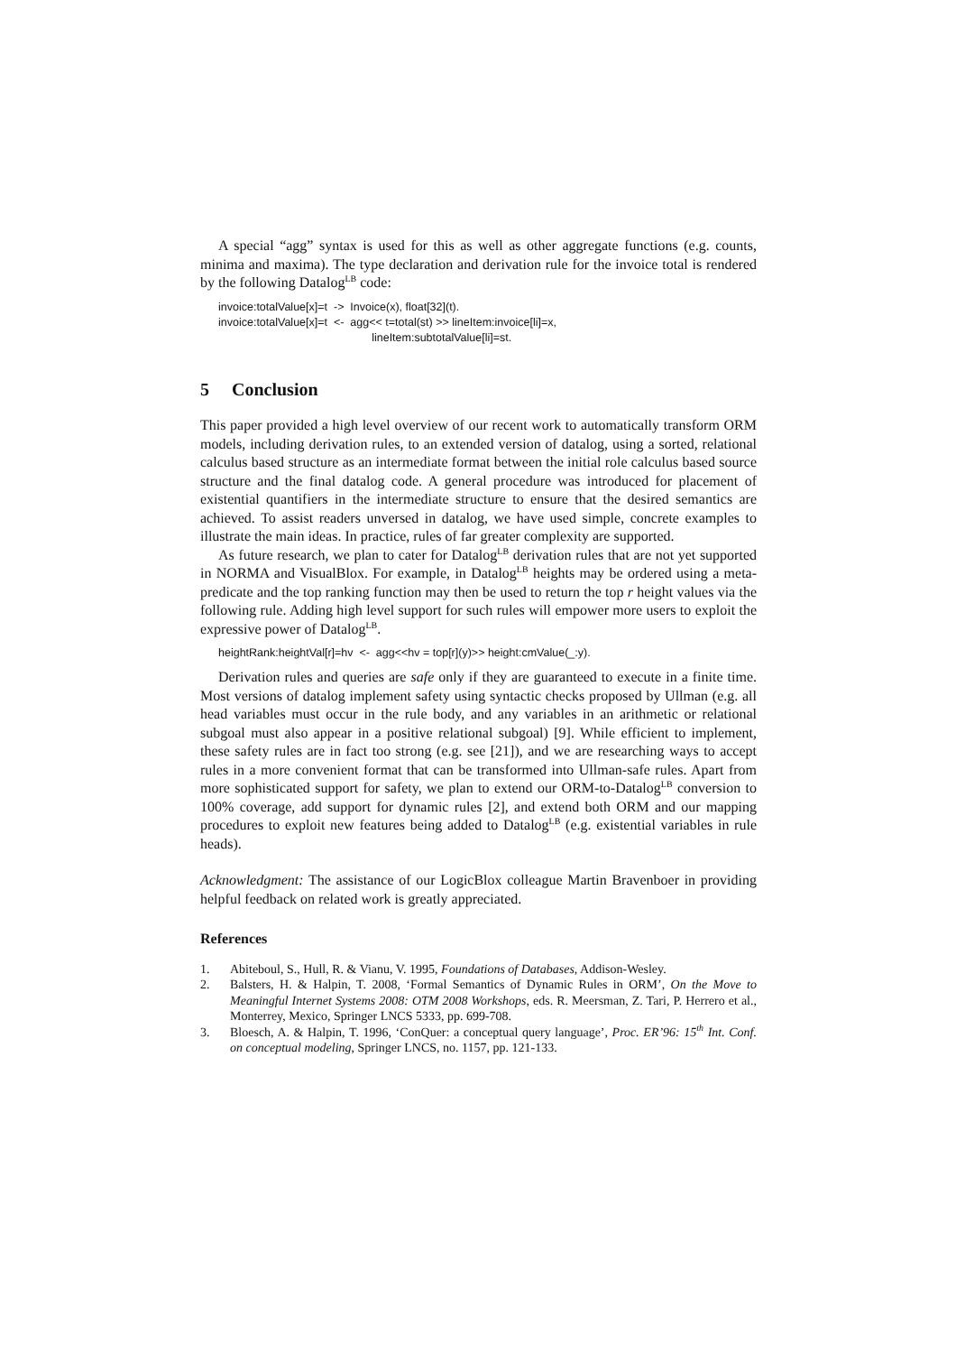A special “agg” syntax is used for this as well as other aggregate functions (e.g. counts, minima and maxima). The type declaration and derivation rule for the invoice total is rendered by the following Datalog<sup>LB</sup> code:
invoice:totalValue[x]=t -> Invoice(x), float[32](t). invoice:totalValue[x]=t <- agg<< t=total(st) >> lineItem:invoice[li]=x, lineItem:subtotalValue[li]=st.
5 Conclusion
This paper provided a high level overview of our recent work to automatically transform ORM models, including derivation rules, to an extended version of datalog, using a sorted, relational calculus based structure as an intermediate format between the initial role calculus based source structure and the final datalog code. A general procedure was introduced for placement of existential quantifiers in the intermediate structure to ensure that the desired semantics are achieved. To assist readers unversed in datalog, we have used simple, concrete examples to illustrate the main ideas. In practice, rules of far greater complexity are supported.
As future research, we plan to cater for Datalog<sup>LB</sup> derivation rules that are not yet supported in NORMA and VisualBlox. For example, in Datalog<sup>LB</sup> heights may be ordered using a meta-predicate and the top ranking function may then be used to return the top r height values via the following rule. Adding high level support for such rules will empower more users to exploit the expressive power of Datalog<sup>LB</sup>.
heightRank:heightVal[r]=hv <- agg<<hv = top[r](y)>> height:cmValue(_:y).
Derivation rules and queries are safe only if they are guaranteed to execute in a finite time. Most versions of datalog implement safety using syntactic checks proposed by Ullman (e.g. all head variables must occur in the rule body, and any variables in an arithmetic or relational subgoal must also appear in a positive relational subgoal) [9]. While efficient to implement, these safety rules are in fact too strong (e.g. see [21]), and we are researching ways to accept rules in a more convenient format that can be transformed into Ullman-safe rules. Apart from more sophisticated support for safety, we plan to extend our ORM-to-Datalog<sup>LB</sup> conversion to 100% coverage, add support for dynamic rules [2], and extend both ORM and our mapping procedures to exploit new features being added to Datalog<sup>LB</sup> (e.g. existential variables in rule heads).
Acknowledgment: The assistance of our LogicBlox colleague Martin Bravenboer in providing helpful feedback on related work is greatly appreciated.
References
1. Abiteboul, S., Hull, R. & Vianu, V. 1995, Foundations of Databases, Addison-Wesley.
2. Balsters, H. & Halpin, T. 2008, ‘Formal Semantics of Dynamic Rules in ORM’, On the Move to Meaningful Internet Systems 2008: OTM 2008 Workshops, eds. R. Meersman, Z. Tari, P. Herrero et al., Monterrey, Mexico, Springer LNCS 5333, pp. 699-708.
3. Bloesch, A. & Halpin, T. 1996, ‘ConQuer: a conceptual query language’, Proc. ER’96: 15<sup>th</sup> Int. Conf. on conceptual modeling, Springer LNCS, no. 1157, pp. 121-133.